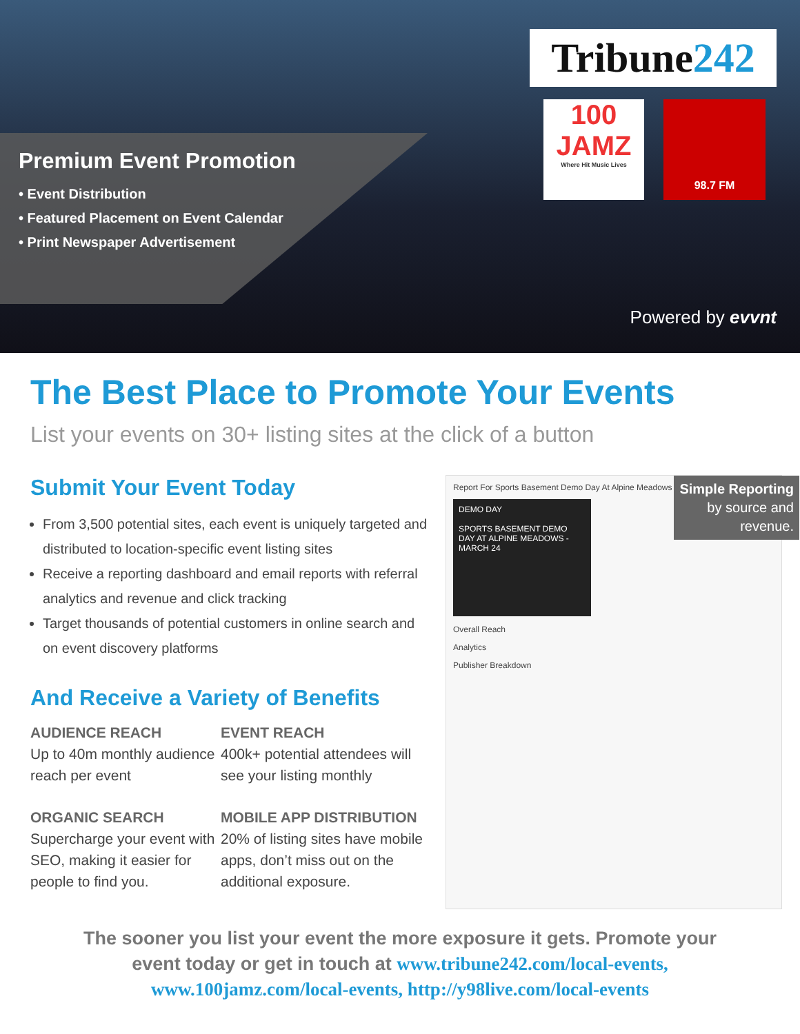Premium Event Promotion
• Event Distribution
• Featured Placement on Event Calendar
• Print Newspaper Advertisement
Tribune242
100 JAMZ
Where Hit Music Lives
98.7 FM
Powered by evvnt
The Best Place to Promote Your Events
List your events on 30+ listing sites at the click of a button
Submit Your Event Today
From 3,500 potential sites, each event is uniquely targeted and distributed to location-specific event listing sites
Receive a reporting dashboard and email reports with referral analytics and revenue and click tracking
Target thousands of potential customers in online search and on event discovery platforms
And Receive a Variety of Benefits
AUDIENCE REACH
Up to 40m monthly audience reach per event
EVENT REACH
400k+ potential attendees will see your listing monthly
ORGANIC SEARCH
Supercharge your event with SEO, making it easier for people to find you.
MOBILE APP DISTRIBUTION
20% of listing sites have mobile apps, don’t miss out on the additional exposure.
Report For Sports Basement Demo Day At Alpine Meadows - March 24
DEMO DAY
SPORTS BASEMENT DEMO DAY AT ALPINE MEADOWS - MARCH 24
Overall Reach
Analytics
Publisher Breakdown
Simple Reporting
by source and
revenue.
The sooner you list your event the more exposure it gets. Promote your
event today or get in touch at www.tribune242.com/local-events,
www.100jamz.com/local-events, http://y98live.com/local-events